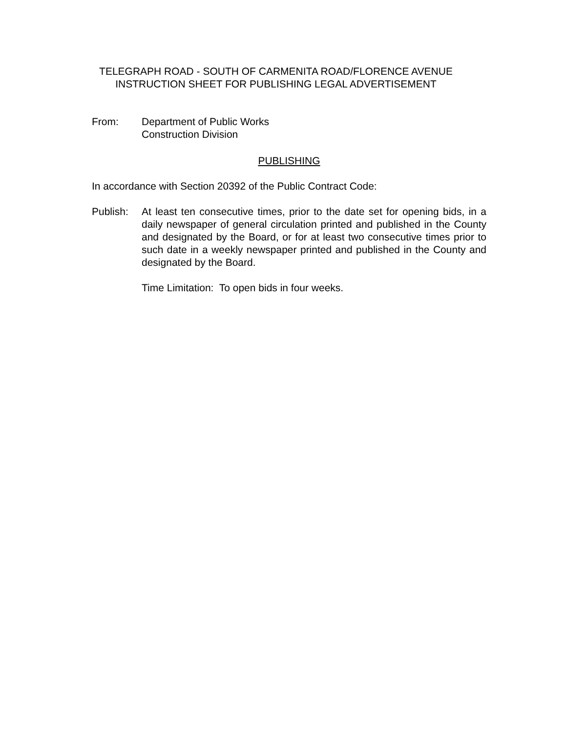TELEGRAPH ROAD - SOUTH OF CARMENITA ROAD/FLORENCE AVENUE
INSTRUCTION SHEET FOR PUBLISHING LEGAL ADVERTISEMENT
From: Department of Public Works
Construction Division
PUBLISHING
In accordance with Section 20392 of the Public Contract Code:
Publish: At least ten consecutive times, prior to the date set for opening bids, in a daily newspaper of general circulation printed and published in the County and designated by the Board, or for at least two consecutive times prior to such date in a weekly newspaper printed and published in the County and designated by the Board.
Time Limitation: To open bids in four weeks.